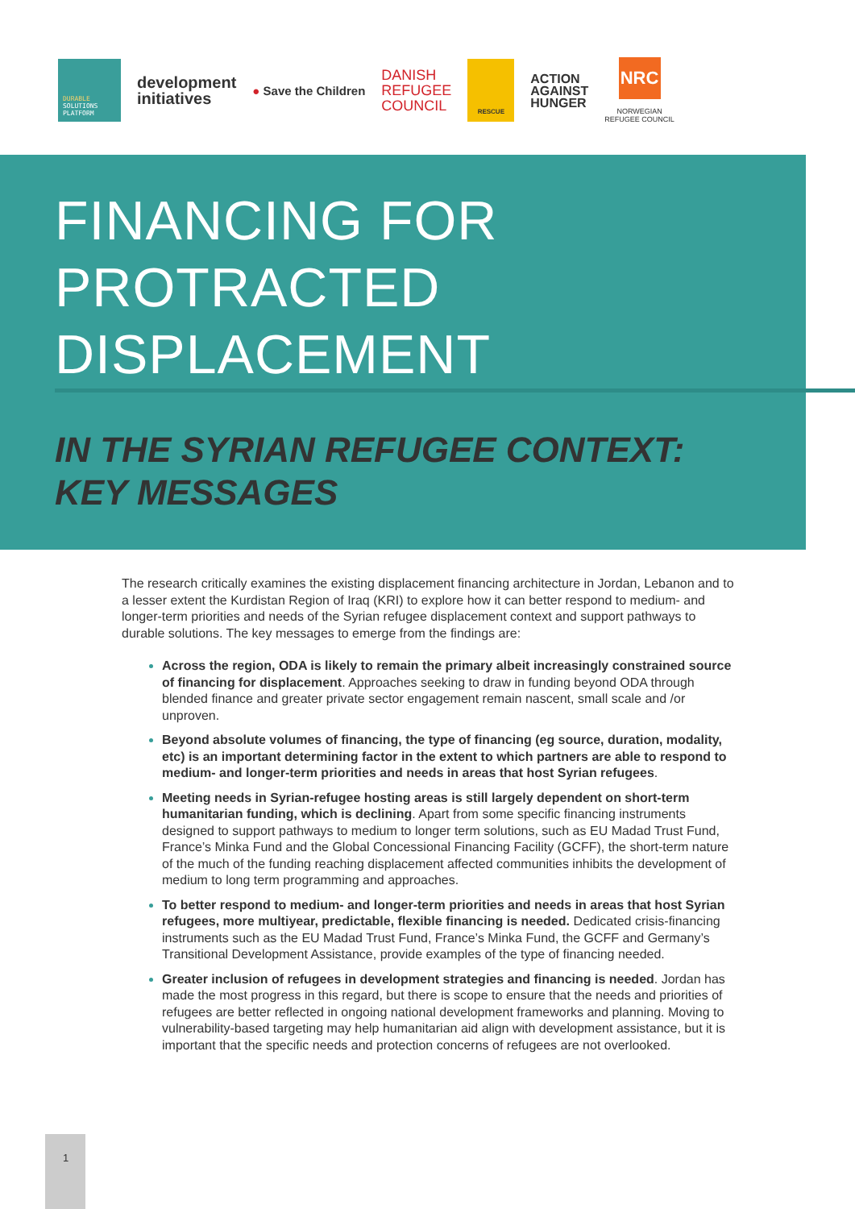DURABLE
SOLUTIONS
PLATFORM
development
initiatives
● Save the Children
DANISH
REFUGEE
COUNCIL
RESCUE
ACTION
AGAINST
HUNGER
NRC
NORWEGIAN
REFUGEE COUNCIL
FINANCING FOR
PROTRACTED
DISPLACEMENT
IN THE SYRIAN REFUGEE CONTEXT:
KEY MESSAGES
The research critically examines the existing displacement financing architecture in Jordan, Lebanon and to a lesser extent the Kurdistan Region of Iraq (KRI) to explore how it can better respond to medium- and longer-term priorities and needs of the Syrian refugee displacement context and support pathways to durable solutions. The key messages to emerge from the findings are:
Across the region, ODA is likely to remain the primary albeit increasingly constrained source of financing for displacement. Approaches seeking to draw in funding beyond ODA through blended finance and greater private sector engagement remain nascent, small scale and /or unproven.
Beyond absolute volumes of financing, the type of financing (eg source, duration, modality, etc) is an important determining factor in the extent to which partners are able to respond to medium- and longer-term priorities and needs in areas that host Syrian refugees.
Meeting needs in Syrian-refugee hosting areas is still largely dependent on short-term humanitarian funding, which is declining. Apart from some specific financing instruments designed to support pathways to medium to longer term solutions, such as EU Madad Trust Fund, France’s Minka Fund and the Global Concessional Financing Facility (GCFF), the short-term nature of the much of the funding reaching displacement affected communities inhibits the development of medium to long term programming and approaches.
To better respond to medium- and longer-term priorities and needs in areas that host Syrian refugees, more multiyear, predictable, flexible financing is needed. Dedicated crisis-financing instruments such as the EU Madad Trust Fund, France’s Minka Fund, the GCFF and Germany’s Transitional Development Assistance, provide examples of the type of financing needed.
Greater inclusion of refugees in development strategies and financing is needed. Jordan has made the most progress in this regard, but there is scope to ensure that the needs and priorities of refugees are better reflected in ongoing national development frameworks and planning. Moving to vulnerability-based targeting may help humanitarian aid align with development assistance, but it is important that the specific needs and protection concerns of refugees are not overlooked.
1